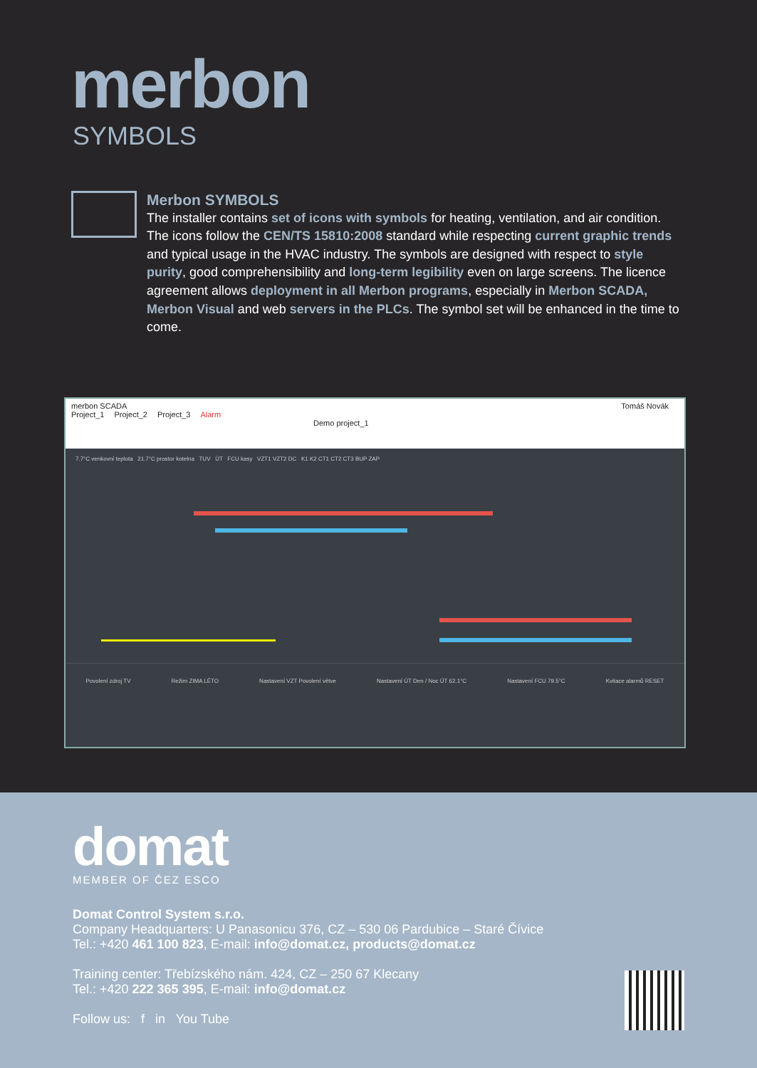merbon
SYMBOLS
Merbon SYMBOLS
The installer contains set of icons with symbols for heating, ventilation, and air condition. The icons follow the CEN/TS 15810:2008 standard while respecting current graphic trends and typical usage in the HVAC industry. The symbols are designed with respect to style purity, good comprehensibility and long-term legibility even on large screens. The licence agreement allows deployment in all Merbon programs, especially in Merbon SCADA, Merbon Visual and web servers in the PLCs. The symbol set will be enhanced in the time to come.
merbon SCADA Tomáš Novák
Project_1 Project_2 Project_3 Alarm
Demo project_1
7.7°C venkovní teplota 21.7°C prostor kotelna TUV ÚT FCU kasy VZT1 VZT2 DC K1 K2 CT1 CT2 CT3 BUP ZAP
Povolení zdroj TV Režim ZIMA LÉTO Nastavení VZT Povolení větve Nastavení ÚT Den / Noc ÚT 62.1°C Nastavení FCU 79.5°C Kvitace alarmů RESET
domat
MEMBER OF ČEZ ESCO
Domat Control System s.r.o.
Company Headquarters: U Panasonicu 376, CZ – 530 06 Pardubice – Staré Čívice
Tel.: +420 461 100 823, E-mail: info@domat.cz, products@domat.cz
Training center: Třebízského nám. 424, CZ – 250 67 Klecany
Tel.: +420 222 365 395, E-mail: info@domat.cz
Follow us: f in You Tube